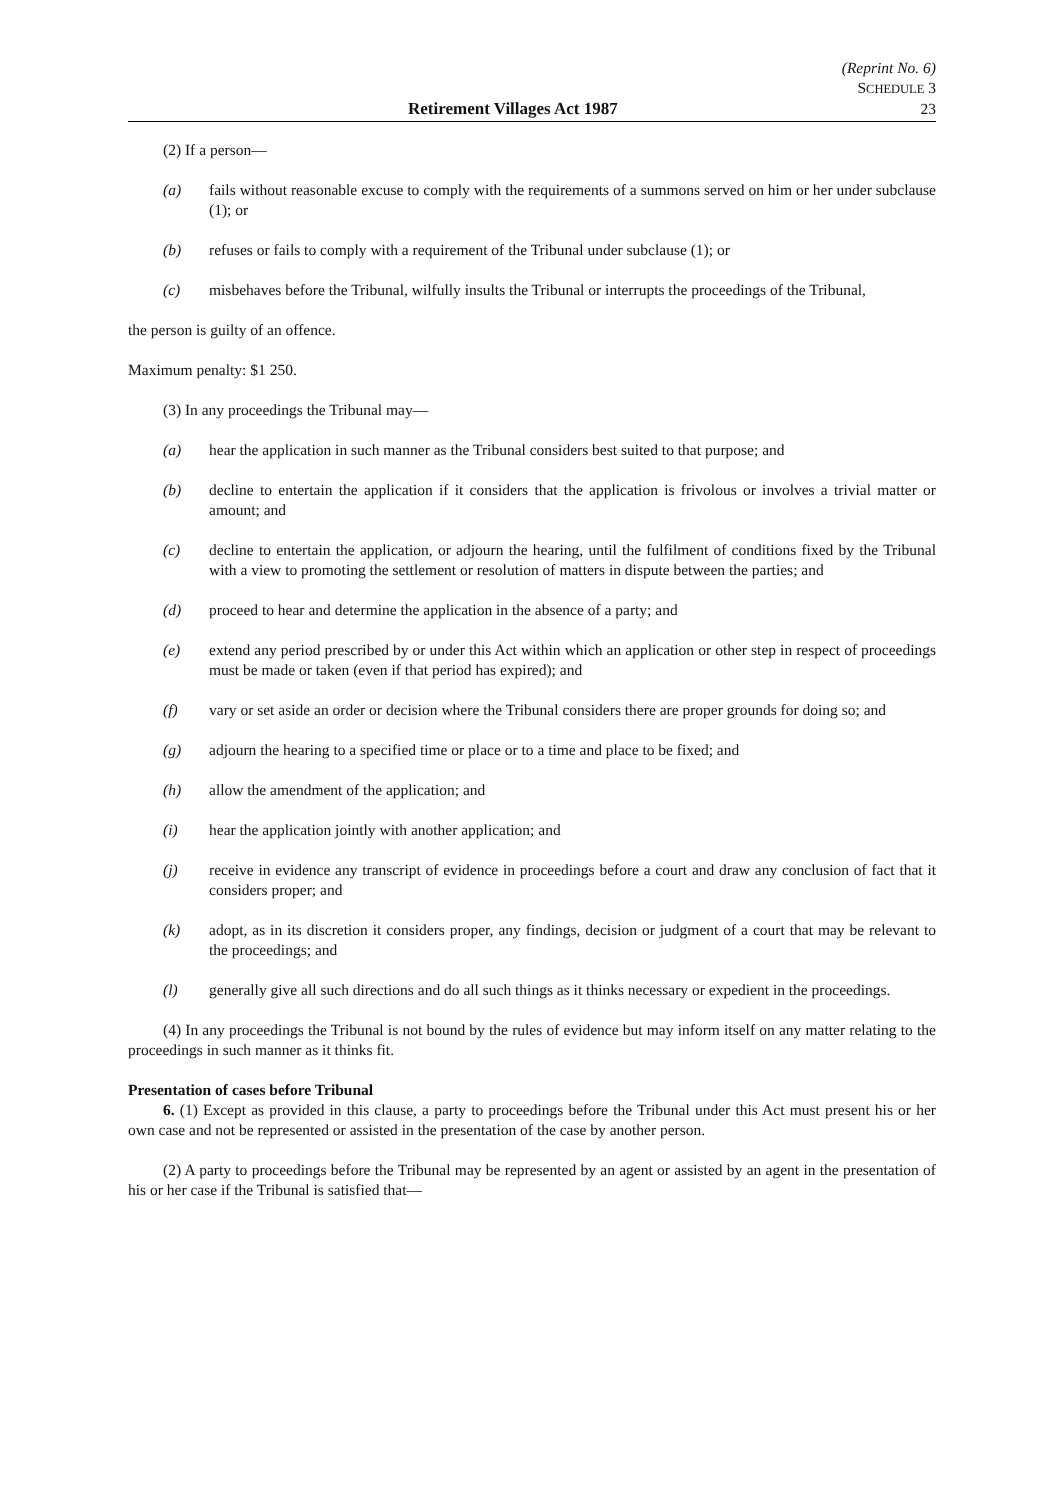(Reprint No. 6)
SCHEDULE 3
Retirement Villages Act 1987 23
(2) If a person—
(a) fails without reasonable excuse to comply with the requirements of a summons served on him or her under subclause (1); or
(b) refuses or fails to comply with a requirement of the Tribunal under subclause (1); or
(c) misbehaves before the Tribunal, wilfully insults the Tribunal or interrupts the proceedings of the Tribunal,
the person is guilty of an offence.
Maximum penalty: $1 250.
(3) In any proceedings the Tribunal may—
(a) hear the application in such manner as the Tribunal considers best suited to that purpose; and
(b) decline to entertain the application if it considers that the application is frivolous or involves a trivial matter or amount; and
(c) decline to entertain the application, or adjourn the hearing, until the fulfilment of conditions fixed by the Tribunal with a view to promoting the settlement or resolution of matters in dispute between the parties; and
(d) proceed to hear and determine the application in the absence of a party; and
(e) extend any period prescribed by or under this Act within which an application or other step in respect of proceedings must be made or taken (even if that period has expired); and
(f) vary or set aside an order or decision where the Tribunal considers there are proper grounds for doing so; and
(g) adjourn the hearing to a specified time or place or to a time and place to be fixed; and
(h) allow the amendment of the application; and
(i) hear the application jointly with another application; and
(j) receive in evidence any transcript of evidence in proceedings before a court and draw any conclusion of fact that it considers proper; and
(k) adopt, as in its discretion it considers proper, any findings, decision or judgment of a court that may be relevant to the proceedings; and
(l) generally give all such directions and do all such things as it thinks necessary or expedient in the proceedings.
(4) In any proceedings the Tribunal is not bound by the rules of evidence but may inform itself on any matter relating to the proceedings in such manner as it thinks fit.
Presentation of cases before Tribunal
6. (1) Except as provided in this clause, a party to proceedings before the Tribunal under this Act must present his or her own case and not be represented or assisted in the presentation of the case by another person.
(2) A party to proceedings before the Tribunal may be represented by an agent or assisted by an agent in the presentation of his or her case if the Tribunal is satisfied that—